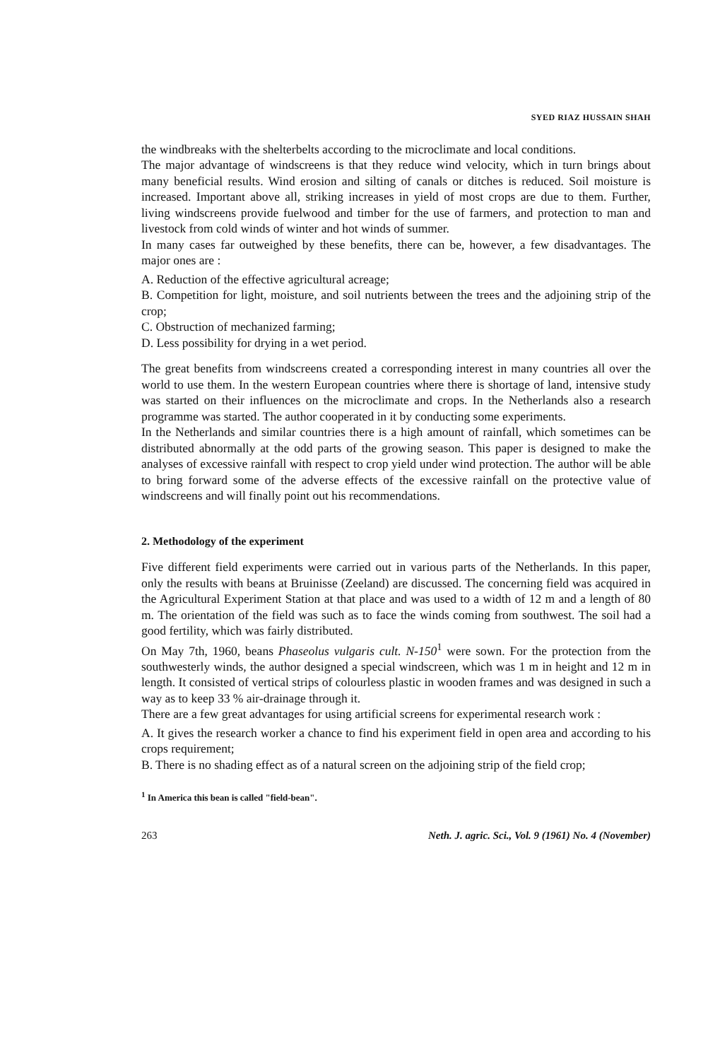SYED RIAZ HUSSAIN SHAH
the windbreaks with the shelterbelts according to the microclimate and local conditions.
The major advantage of windscreens is that they reduce wind velocity, which in turn brings about many beneficial results. Wind erosion and silting of canals or ditches is reduced. Soil moisture is increased. Important above all, striking increases in yield of most crops are due to them. Further, living windscreens provide fuelwood and timber for the use of farmers, and protection to man and livestock from cold winds of winter and hot winds of summer.
In many cases far outweighed by these benefits, there can be, however, a few disadvantages. The major ones are :
A. Reduction of the effective agricultural acreage;
B. Competition for light, moisture, and soil nutrients between the trees and the adjoining strip of the crop;
C. Obstruction of mechanized farming;
D. Less possibility for drying in a wet period.
The great benefits from windscreens created a corresponding interest in many countries all over the world to use them. In the western European countries where there is shortage of land, intensive study was started on their influences on the microclimate and crops. In the Netherlands also a research programme was started. The author cooperated in it by conducting some experiments.
In the Netherlands and similar countries there is a high amount of rainfall, which sometimes can be distributed abnormally at the odd parts of the growing season. This paper is designed to make the analyses of excessive rainfall with respect to crop yield under wind protection. The author will be able to bring forward some of the adverse effects of the excessive rainfall on the protective value of windscreens and will finally point out his recommendations.
2. Methodology of the experiment
Five different field experiments were carried out in various parts of the Netherlands. In this paper, only the results with beans at Bruinisse (Zeeland) are discussed. The concerning field was acquired in the Agricultural Experiment Station at that place and was used to a width of 12 m and a length of 80 m. The orientation of the field was such as to face the winds coming from southwest. The soil had a good fertility, which was fairly distributed.
On May 7th, 1960, beans Phaseolus vulgaris cult. N-150<sup>1</sup> were sown. For the protection from the southwesterly winds, the author designed a special windscreen, which was 1 m in height and 12 m in length. It consisted of vertical strips of colourless plastic in wooden frames and was designed in such a way as to keep 33 % air-drainage through it.
There are a few great advantages for using artificial screens for experimental research work :
A. It gives the research worker a chance to find his experiment field in open area and according to his crops requirement;
B. There is no shading effect as of a natural screen on the adjoining strip of the field crop;
<sup>1</sup> In America this bean is called "field-bean".
263 Neth. J. agric. Sci., Vol. 9 (1961) No. 4 (November)